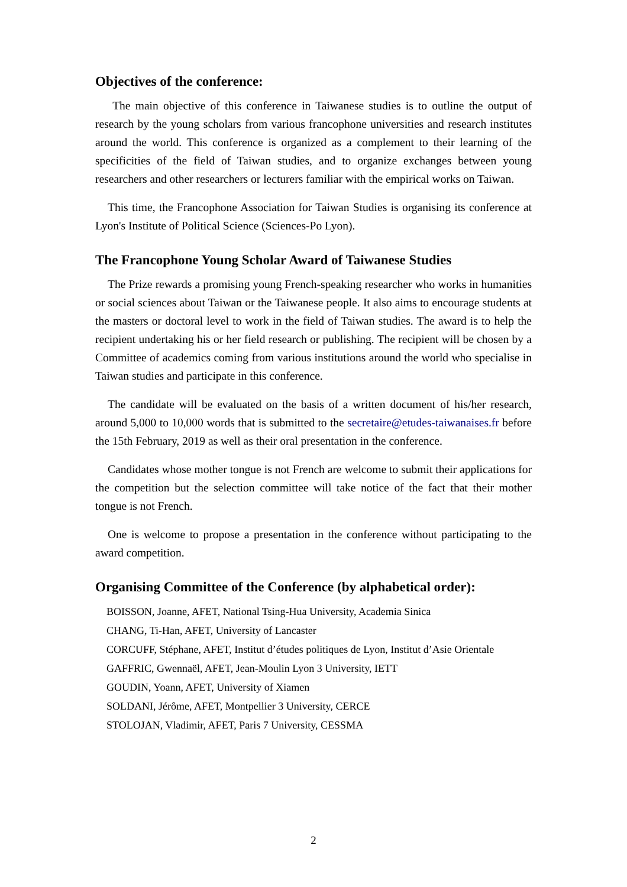Objectives of the conference:
The main objective of this conference in Taiwanese studies is to outline the output of research by the young scholars from various francophone universities and research institutes around the world. This conference is organized as a complement to their learning of the specificities of the field of Taiwan studies, and to organize exchanges between young researchers and other researchers or lecturers familiar with the empirical works on Taiwan.
This time, the Francophone Association for Taiwan Studies is organising its conference at Lyon's Institute of Political Science (Sciences-Po Lyon).
The Francophone Young Scholar Award of Taiwanese Studies
The Prize rewards a promising young French-speaking researcher who works in humanities or social sciences about Taiwan or the Taiwanese people. It also aims to encourage students at the masters or doctoral level to work in the field of Taiwan studies. The award is to help the recipient undertaking his or her field research or publishing. The recipient will be chosen by a Committee of academics coming from various institutions around the world who specialise in Taiwan studies and participate in this conference.
The candidate will be evaluated on the basis of a written document of his/her research, around 5,000 to 10,000 words that is submitted to the secretaire@etudes-taiwanaises.fr before the 15th February, 2019 as well as their oral presentation in the conference.
Candidates whose mother tongue is not French are welcome to submit their applications for the competition but the selection committee will take notice of the fact that their mother tongue is not French.
One is welcome to propose a presentation in the conference without participating to the award competition.
Organising Committee of the Conference (by alphabetical order):
BOISSON, Joanne, AFET, National Tsing-Hua University, Academia Sinica
CHANG, Ti-Han, AFET, University of Lancaster
CORCUFF, Stéphane, AFET, Institut d’études politiques de Lyon, Institut d’Asie Orientale
GAFFRIC, Gwennaël, AFET, Jean-Moulin Lyon 3 University, IETT
GOUDIN, Yoann, AFET, University of Xiamen
SOLDANI, Jérôme, AFET, Montpellier 3 University, CERCE
STOLOJAN, Vladimir, AFET, Paris 7 University, CESSMA
2